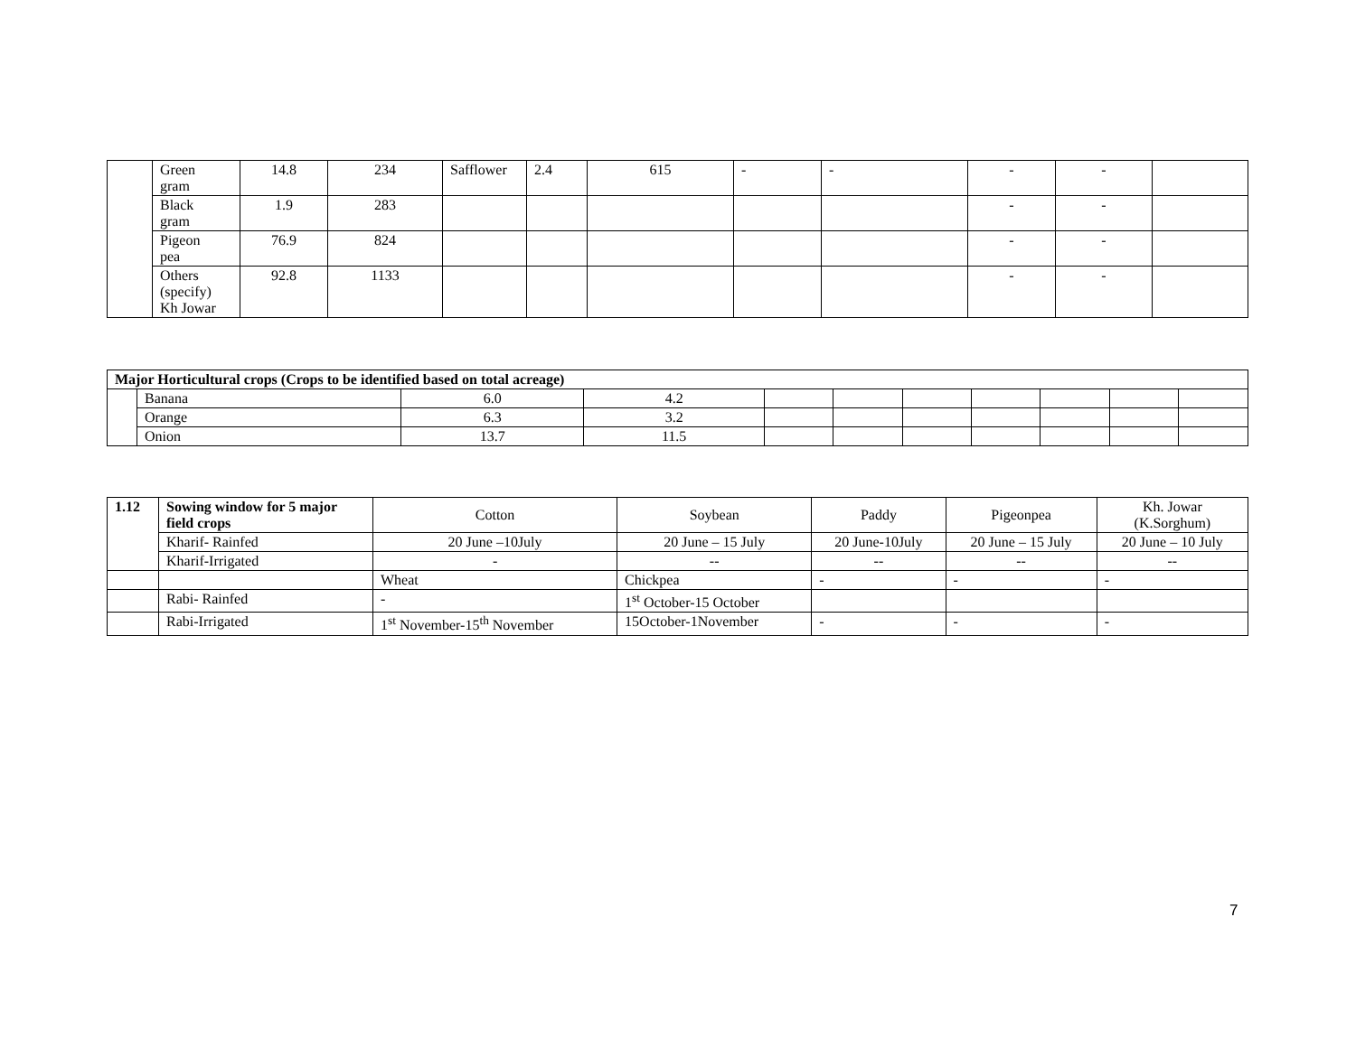| | Green gram | 14.8 | 234 | Safflower | 2.4 | 615 | - | - | - | - | |
| | Black gram | 1.9 | 283 | | | | | | - | - | |
| | Pigeon pea | 76.9 | 824 | | | | | | - | - | |
| | Others (specify) Kh Jowar | 92.8 | 1133 | | | | | | - | - | |
| Major Horticultural crops (Crops to be identified based on total acreage) | | | | | | | | | | |
| --- | --- | --- | --- | --- | --- | --- | --- | --- | --- | --- |
| | Banana | 6.0 | 4.2 | | | | | | | |
| | Orange | 6.3 | 3.2 | | | | | | | |
| | Onion | 13.7 | 11.5 | | | | | | | |
| 1.12 | Sowing window for 5 major field crops | Cotton | Soybean | Paddy | Pigeonpea | Kh. Jowar (K.Sorghum) |
| | Kharif- Rainfed | 20 June –10July | 20 June – 15 July | 20 June-10July | 20 June – 15 July | 20 June – 10 July |
| | Kharif-Irrigated | - | -- | -- | -- | -- |
| | | Wheat | Chickpea | - | - | - |
| | Rabi- Rainfed | - | 1<sup>st</sup> October-15 October | | | |
| | Rabi-Irrigated | 1<sup>st</sup> November-15<sup>th</sup> November | 15October-1November | - | - | - |
7